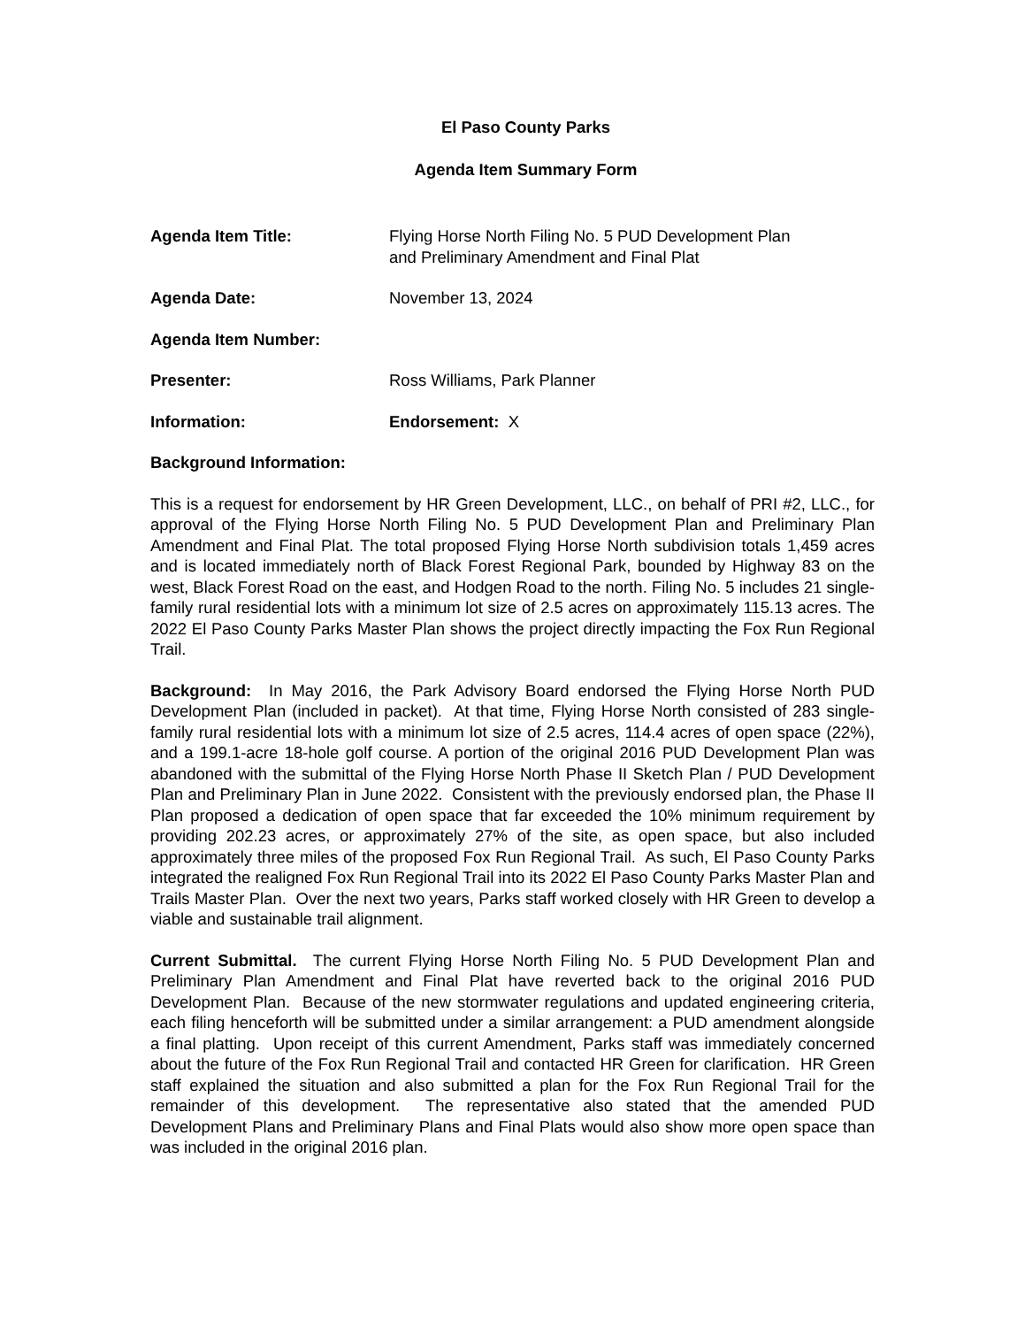El Paso County Parks
Agenda Item Summary Form
Agenda Item Title: Flying Horse North Filing No. 5 PUD Development Plan
and Preliminary Amendment and Final Plat
Agenda Date: November 13, 2024
Agenda Item Number:
Presenter: Ross Williams, Park Planner
Information: Endorsement: X
Background Information:
This is a request for endorsement by HR Green Development, LLC., on behalf of PRI #2, LLC., for approval of the Flying Horse North Filing No. 5 PUD Development Plan and Preliminary Plan Amendment and Final Plat. The total proposed Flying Horse North subdivision totals 1,459 acres and is located immediately north of Black Forest Regional Park, bounded by Highway 83 on the west, Black Forest Road on the east, and Hodgen Road to the north. Filing No. 5 includes 21 single-family rural residential lots with a minimum lot size of 2.5 acres on approximately 115.13 acres. The 2022 El Paso County Parks Master Plan shows the project directly impacting the Fox Run Regional Trail.
Background: In May 2016, the Park Advisory Board endorsed the Flying Horse North PUD Development Plan (included in packet). At that time, Flying Horse North consisted of 283 single-family rural residential lots with a minimum lot size of 2.5 acres, 114.4 acres of open space (22%), and a 199.1-acre 18-hole golf course. A portion of the original 2016 PUD Development Plan was abandoned with the submittal of the Flying Horse North Phase II Sketch Plan / PUD Development Plan and Preliminary Plan in June 2022. Consistent with the previously endorsed plan, the Phase II Plan proposed a dedication of open space that far exceeded the 10% minimum requirement by providing 202.23 acres, or approximately 27% of the site, as open space, but also included approximately three miles of the proposed Fox Run Regional Trail. As such, El Paso County Parks integrated the realigned Fox Run Regional Trail into its 2022 El Paso County Parks Master Plan and Trails Master Plan. Over the next two years, Parks staff worked closely with HR Green to develop a viable and sustainable trail alignment.
Current Submittal. The current Flying Horse North Filing No. 5 PUD Development Plan and Preliminary Plan Amendment and Final Plat have reverted back to the original 2016 PUD Development Plan. Because of the new stormwater regulations and updated engineering criteria, each filing henceforth will be submitted under a similar arrangement: a PUD amendment alongside a final platting. Upon receipt of this current Amendment, Parks staff was immediately concerned about the future of the Fox Run Regional Trail and contacted HR Green for clarification. HR Green staff explained the situation and also submitted a plan for the Fox Run Regional Trail for the remainder of this development. The representative also stated that the amended PUD Development Plans and Preliminary Plans and Final Plats would also show more open space than was included in the original 2016 plan.